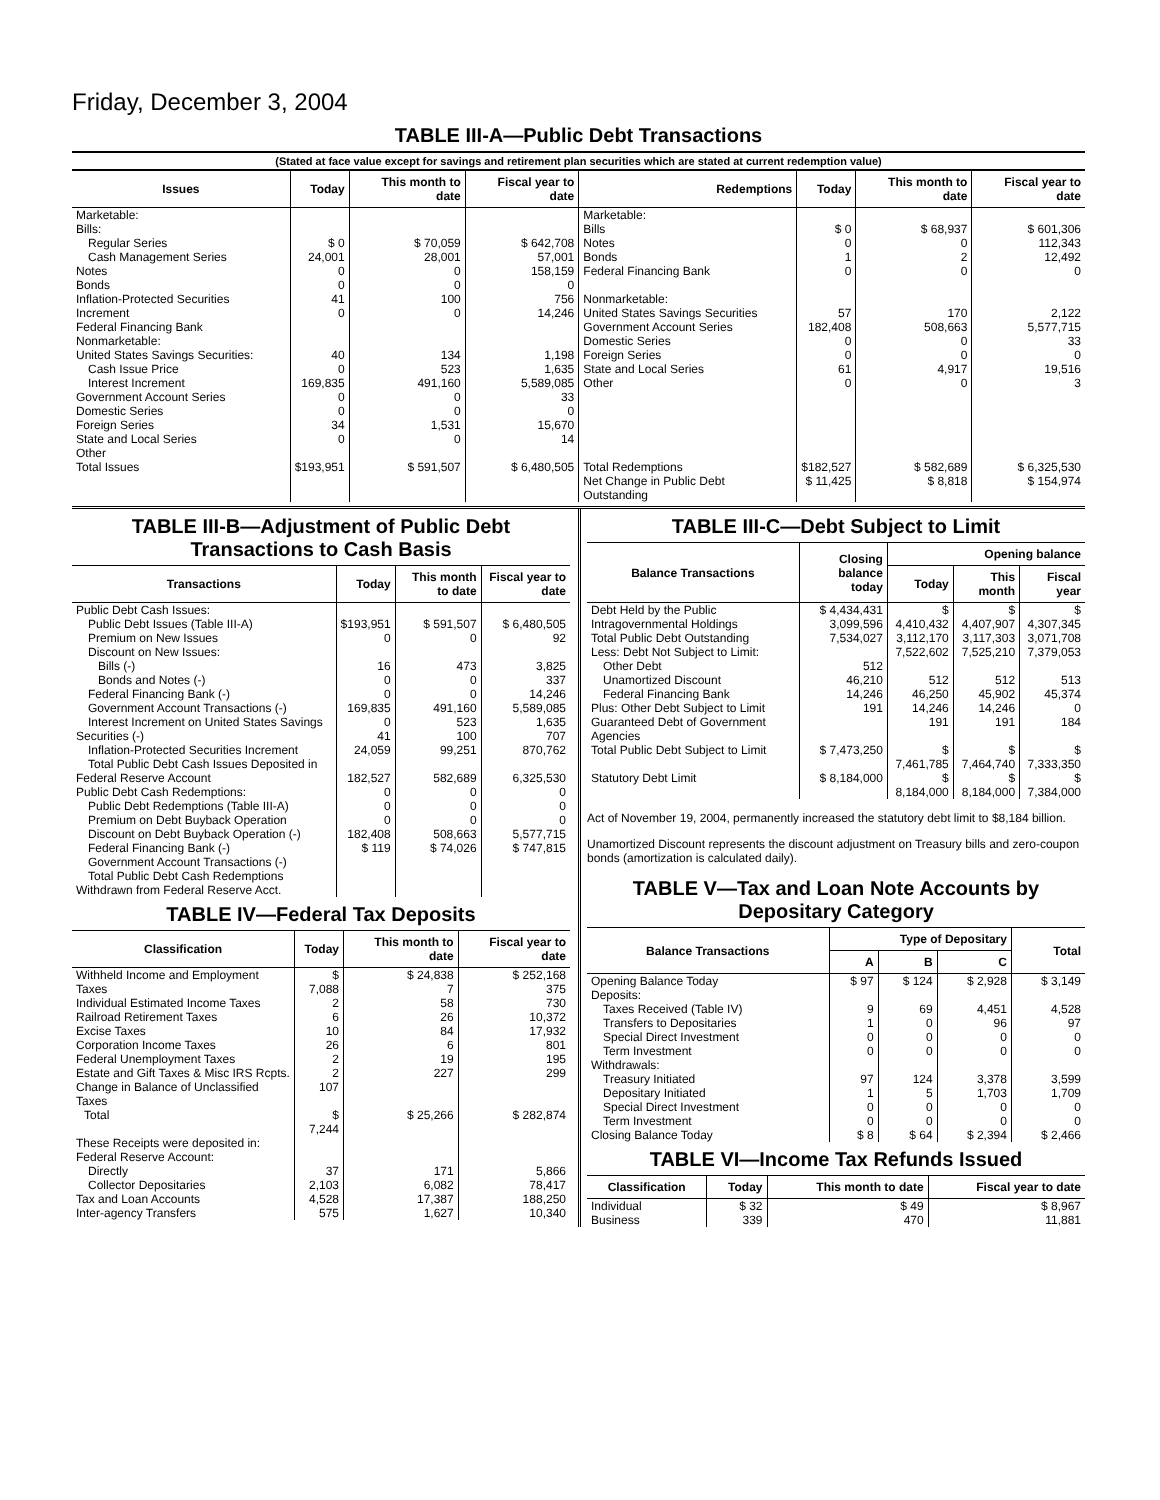Friday, December 3, 2004
TABLE III-A—Public Debt Transactions
(Stated at face value except for savings and retirement plan securities which are stated at current redemption value)
| Issues | Today | This month to date | Fiscal year to date | Redemptions | Today | This month to date | Fiscal year to date |
| --- | --- | --- | --- | --- | --- | --- | --- |
| Marketable: Bills: Regular Series Cash Management Series Notes Bonds Inflation-Protected Securities Increment Federal Financing Bank Nonmarketable: United States Savings Securities: Cash Issue Price Interest Increment Government Account Series Domestic Series Foreign Series State and Local Series Other | $ 0 24,001 0 0 41 0 40 0 169,835 0 0 34 0 | $ 70,059 28,001 0 0 100 0 134 523 491,160 0 0 1,531 0 | $ 642,708 57,001 158,159 0 756 14,246 1,198 1,635 5,589,085 33 0 15,670 14 | Marketable: Bills Notes Bonds Federal Financing Bank Nonmarketable: United States Savings Securities Government Account Series Domestic Series Foreign Series State and Local Series Other | $ 0 0 1 0 57 182,408 0 0 61 0 | $ 68,937 0 2 0 170 508,663 0 0 4,917 0 | $ 601,306 112,343 12,492 0 2,122 5,577,715 33 0 19,516 3 |
| Total Issues | $193,951 | $ 591,507 | $ 6,480,505 | Total Redemptions | $182,527 | $ 582,689 | $ 6,325,530 |
| | | | | Net Change in Public Debt Outstanding | $ 11,425 | $ 8,818 | $ 154,974 |
TABLE III-B—Adjustment of Public Debt Transactions to Cash Basis
| Transactions | Today | This month to date | Fiscal year to date |
| --- | --- | --- | --- |
| Public Debt Cash Issues: Public Debt Issues (Table III-A) Premium on New Issues Discount on New Issues: Bills (-) Bonds and Notes (-) Federal Financing Bank (-) Government Account Transactions (-) Interest Increment on United States Savings Securities (-) Inflation-Protected Securities Increment Total Public Debt Cash Issues Deposited in Federal Reserve Account Public Debt Cash Redemptions: Public Debt Redemptions (Table III-A) Premium on Debt Buyback Operation Discount on Debt Buyback Operation (-) Federal Financing Bank (-) Government Account Transactions (-) Total Public Debt Cash Redemptions Withdrawn from Federal Reserve Acct. | $193,951 0 16 0 0 169,835 0 41 24,059 182,527 0 0 0 182,408 $ 119 | $ 591,507 0 473 0 0 491,160 523 100 99,251 582,689 0 0 0 508,663 $ 74,026 | $ 6,480,505 92 3,825 337 14,246 5,589,085 1,635 707 870,762 6,325,530 0 0 0 5,577,715 $ 747,815 |
TABLE IV—Federal Tax Deposits
| Classification | Today | This month to date | Fiscal year to date |
| --- | --- | --- | --- |
| Withheld Income and Employment Taxes Individual Estimated Income Taxes Railroad Retirement Taxes Excise Taxes Corporation Income Taxes Federal Unemployment Taxes Estate and Gift Taxes & Misc IRS Rcpts. Change in Balance of Unclassified Taxes | $ 7,088 2 6 10 26 2 2 107 | $ 24,838 7 58 26 84 6 19 227 | $ 252,168 375 730 10,372 17,932 801 195 299 |
| Total | $ 7,244 | $ 25,266 | $ 282,874 |
| These Receipts were deposited in: Federal Reserve Account: Directly Collector Depositaries Tax and Loan Accounts Inter-agency Transfers | 37 2,103 4,528 575 | 171 6,082 17,387 1,627 | 5,866 78,417 188,250 10,340 |
TABLE III-C—Debt Subject to Limit
| Balance Transactions | Closing balance today | Opening balance | | |
| --- | --- | --- | --- | --- |
| | | Today | This month | Fiscal year |
| Debt Held by the Public Intragovernmental Holdings Total Public Debt Outstanding Less: Debt Not Subject to Limit: Other Debt Unamortized Discount Federal Financing Bank Plus: Other Debt Subject to Limit Guaranteed Debt of Government Agencies | $ 4,434,431 3,099,596 7,534,027 512 46,210 14,246 191 | $ 4,410,432 3,112,170 7,522,602 512 46,250 14,246 191 | $ 4,407,907 3,117,303 7,525,210 512 45,902 14,246 191 | $ 4,307,345 3,071,708 7,379,053 513 45,374 0 184 |
| Total Public Debt Subject to Limit | $ 7,473,250 | $ 7,461,785 | $ 7,464,740 | $ 7,333,350 |
| Statutory Debt Limit | $ 8,184,000 | $ 8,184,000 | $ 8,184,000 | $ 7,384,000 |
Act of November 19, 2004, permanently increased the statutory debt limit to $8,184 billion.
Unamortized Discount represents the discount adjustment on Treasury bills and zero-coupon bonds (amortization is calculated daily).
TABLE V—Tax and Loan Note Accounts by Depositary Category
| Balance Transactions | Type of Depositary | | | Total |
| --- | --- | --- | --- | --- |
| | A | B | C | |
| Opening Balance Today Deposits: Taxes Received (Table IV) Transfers to Depositaries Special Direct Investment Term Investment Withdrawals: Treasury Initiated Depositary Initiated Special Direct Investment Term Investment Closing Balance Today | $ 97 9 1 0 0 97 1 0 0 $ 8 | $ 124 69 0 0 0 124 5 0 0 $ 64 | $ 2,928 4,451 96 0 0 3,378 1,703 0 0 $ 2,394 | $ 3,149 4,528 97 0 0 3,599 1,709 0 0 $ 2,466 |
TABLE VI—Income Tax Refunds Issued
| Classification | Today | This month to date | Fiscal year to date |
| --- | --- | --- | --- |
| Individual Business | $ 32 339 | $ 49 470 | $ 8,967 11,881 |